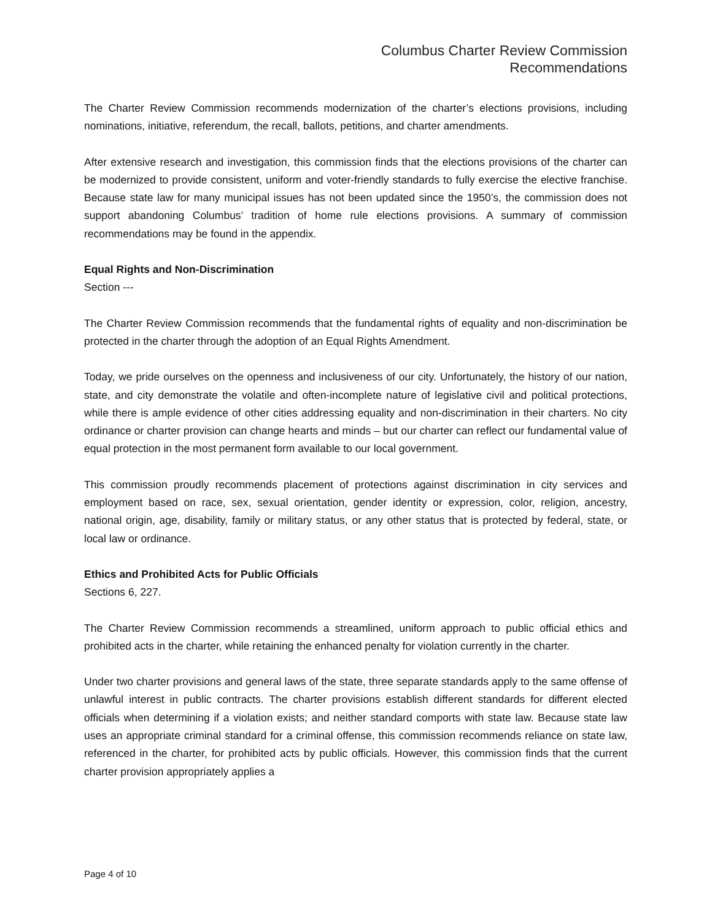Columbus Charter Review Commission
Recommendations
The Charter Review Commission recommends modernization of the charter’s elections provisions, including nominations, initiative, referendum, the recall, ballots, petitions, and charter amendments.
After extensive research and investigation, this commission finds that the elections provisions of the charter can be modernized to provide consistent, uniform and voter-friendly standards to fully exercise the elective franchise. Because state law for many municipal issues has not been updated since the 1950’s, the commission does not support abandoning Columbus’ tradition of home rule elections provisions. A summary of commission recommendations may be found in the appendix.
Equal Rights and Non-Discrimination
Section ---
The Charter Review Commission recommends that the fundamental rights of equality and non-discrimination be protected in the charter through the adoption of an Equal Rights Amendment.
Today, we pride ourselves on the openness and inclusiveness of our city. Unfortunately, the history of our nation, state, and city demonstrate the volatile and often-incomplete nature of legislative civil and political protections, while there is ample evidence of other cities addressing equality and non-discrimination in their charters. No city ordinance or charter provision can change hearts and minds – but our charter can reflect our fundamental value of equal protection in the most permanent form available to our local government.
This commission proudly recommends placement of protections against discrimination in city services and employment based on race, sex, sexual orientation, gender identity or expression, color, religion, ancestry, national origin, age, disability, family or military status, or any other status that is protected by federal, state, or local law or ordinance.
Ethics and Prohibited Acts for Public Officials
Sections 6, 227.
The Charter Review Commission recommends a streamlined, uniform approach to public official ethics and prohibited acts in the charter, while retaining the enhanced penalty for violation currently in the charter.
Under two charter provisions and general laws of the state, three separate standards apply to the same offense of unlawful interest in public contracts. The charter provisions establish different standards for different elected officials when determining if a violation exists; and neither standard comports with state law. Because state law uses an appropriate criminal standard for a criminal offense, this commission recommends reliance on state law, referenced in the charter, for prohibited acts by public officials. However, this commission finds that the current charter provision appropriately applies a
Page 4 of 10